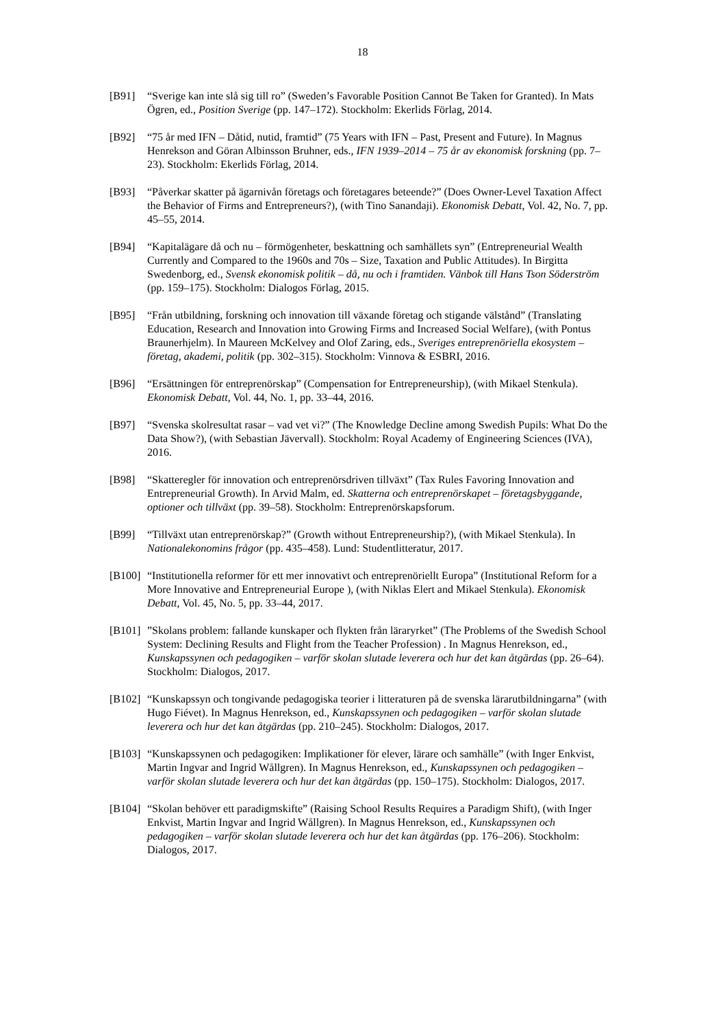18
[B91] “Sverige kan inte slå sig till ro” (Sweden’s Favorable Position Cannot Be Taken for Granted). In Mats Ögren, ed., Position Sverige (pp. 147–172). Stockholm: Ekerlids Förlag, 2014.
[B92] “75 år med IFN – Dåtid, nutid, framtid” (75 Years with IFN – Past, Present and Future). In Magnus Henrekson and Göran Albinsson Bruhner, eds., IFN 1939–2014 – 75 år av ekonomisk forskning (pp. 7–23). Stockholm: Ekerlids Förlag, 2014.
[B93] “Påverkar skatter på ägarnivån företags och företagares beteende?” (Does Owner-Level Taxation Affect the Behavior of Firms and Entrepreneurs?), (with Tino Sanandaji). Ekonomisk Debatt, Vol. 42, No. 7, pp. 45–55, 2014.
[B94] “Kapitalägare då och nu – förmögenheter, beskattning och samhällets syn” (Entrepreneurial Wealth Currently and Compared to the 1960s and 70s – Size, Taxation and Public Attitudes). In Birgitta Swedenborg, ed., Svensk ekonomisk politik – då, nu och i framtiden. Vänbok till Hans Tson Söderström (pp. 159–175). Stockholm: Dialogos Förlag, 2015.
[B95] “Från utbildning, forskning och innovation till växande företag och stigande välstånd” (Translating Education, Research and Innovation into Growing Firms and Increased Social Welfare), (with Pontus Braunerhjelm). In Maureen McKelvey and Olof Zaring, eds., Sveriges entreprenöriella ekosystem – företag, akademi, politik (pp. 302–315). Stockholm: Vinnova & ESBRI, 2016.
[B96] “Ersättningen för entreprenörskap” (Compensation for Entrepreneurship), (with Mikael Stenkula). Ekonomisk Debatt, Vol. 44, No. 1, pp. 33–44, 2016.
[B97] “Svenska skolresultat rasar – vad vet vi?” (The Knowledge Decline among Swedish Pupils: What Do the Data Show?), (with Sebastian Jävervall). Stockholm: Royal Academy of Engineering Sciences (IVA), 2016.
[B98] “Skatteregler för innovation och entreprenörsdriven tillväxt” (Tax Rules Favoring Innovation and Entrepreneurial Growth). In Arvid Malm, ed. Skatterna och entreprenörskapet – företagsbyggande, optioner och tillväxt (pp. 39–58). Stockholm: Entreprenörskapsforum.
[B99] “Tillväxt utan entreprenörskap?” (Growth without Entrepreneurship?), (with Mikael Stenkula). In Nationalekonomins frågor (pp. 435–458). Lund: Studentlitteratur, 2017.
[B100]
“Institutionella reformer för ett mer innovativt och entreprenöriellt Europa” (Institutional Reform for a More Innovative and Entrepreneurial Europe ), (with Niklas Elert and Mikael Stenkula). Ekonomisk Debatt, Vol. 45, No. 5, pp. 33–44, 2017.
[B101]
”Skolans problem: fallande kunskaper och flykten från läraryrket” (The Problems of the Swedish School System: Declining Results and Flight from the Teacher Profession) . In Magnus Henrekson, ed., Kunskapssynen och pedagogiken – varför skolan slutade leverera och hur det kan åtgärdas (pp. 26–64). Stockholm: Dialogos, 2017.
[B102]
“Kunskapssyn och tongivande pedagogiska teorier i litteraturen på de svenska lärarutbildningarna” (with Hugo Fiévet). In Magnus Henrekson, ed., Kunskapssynen och pedagogiken – varför skolan slutade leverera och hur det kan åtgärdas (pp. 210–245). Stockholm: Dialogos, 2017.
[B103]
“Kunskapssynen och pedagogiken: Implikationer för elever, lärare och samhälle” (with Inger Enkvist, Martin Ingvar and Ingrid Wållgren). In Magnus Henrekson, ed., Kunskapssynen och pedagogiken – varför skolan slutade leverera och hur det kan åtgärdas (pp. 150–175). Stockholm: Dialogos, 2017.
[B104]
“Skolan behöver ett paradigmskifte” (Raising School Results Requires a Paradigm Shift), (with Inger Enkvist, Martin Ingvar and Ingrid Wållgren). In Magnus Henrekson, ed., Kunskapssynen och pedagogiken – varför skolan slutade leverera och hur det kan åtgärdas (pp. 176–206). Stockholm: Dialogos, 2017.